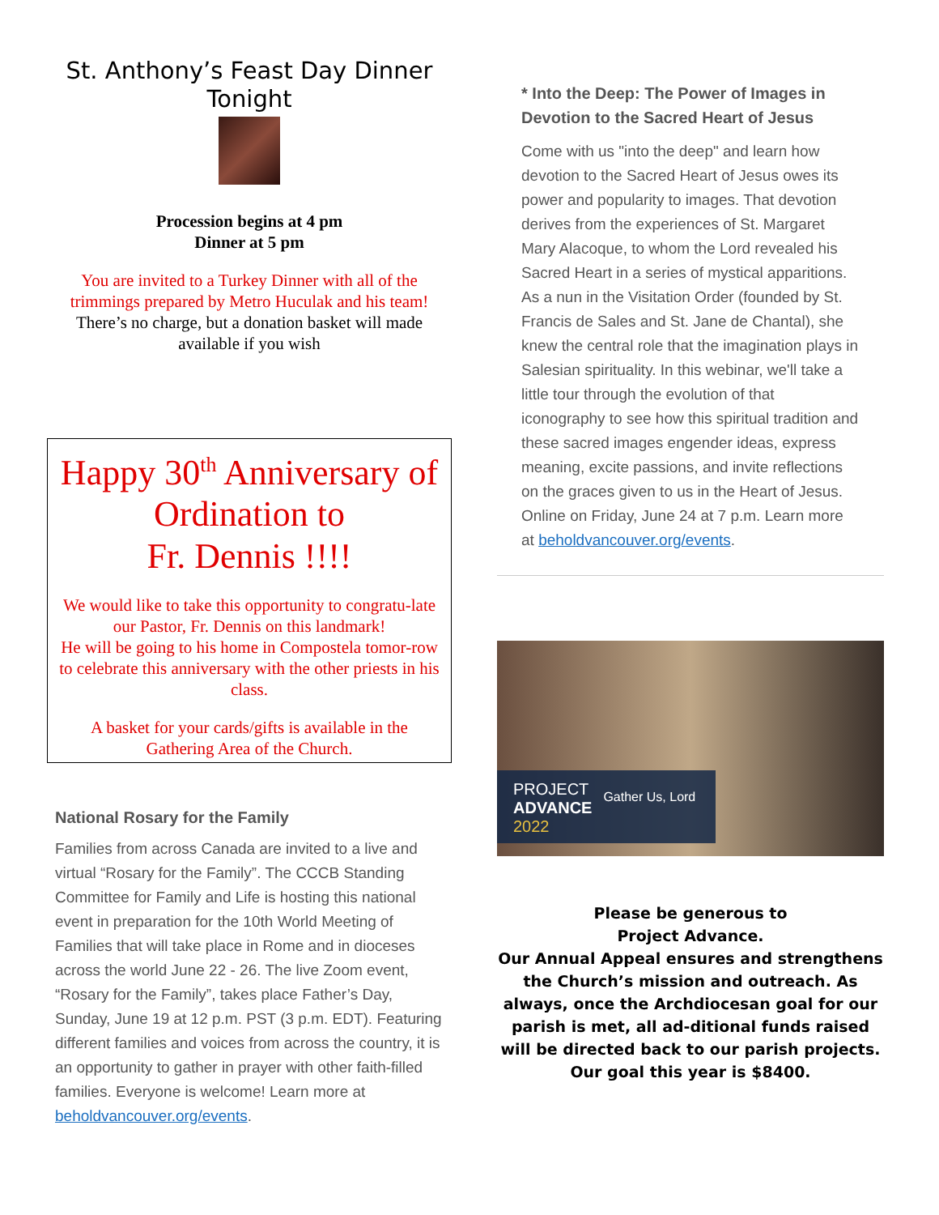St. Anthony’s Feast Day Dinner
Tonight
Procession begins at 4 pm
Dinner at 5 pm
You are invited to a Turkey Dinner with all of the trimmings prepared by Metro Huculak and his team!
There’s no charge, but a donation basket will made available if you wish
Happy 30<sup>th</sup> Anniversary of Ordination to
Fr. Dennis !!!!
We would like to take this opportunity to congratu-late our Pastor, Fr. Dennis on this landmark!
He will be going to his home in Compostela tomor-row to celebrate this anniversary with the other priests in his class.
A basket for your cards/gifts is available in the Gathering Area of the Church.
National Rosary for the Family
Families from across Canada are invited to a live and virtual “Rosary for the Family”. The CCCB Standing Committee for Family and Life is hosting this national event in preparation for the 10th World Meeting of Families that will take place in Rome and in dioceses across the world June 22 - 26. The live Zoom event, “Rosary for the Family”, takes place Father’s Day, Sunday, June 19 at 12 p.m. PST (3 p.m. EDT). Featuring different families and voices from across the country, it is an opportunity to gather in prayer with other faith-filled families. Everyone is welcome! Learn more at beholdvancouver.org/events.
* Into the Deep: The Power of Images in Devotion to the Sacred Heart of Jesus
Come with us "into the deep" and learn how devotion to the Sacred Heart of Jesus owes its power and popularity to images. That devotion derives from the experiences of St. Margaret Mary Alacoque, to whom the Lord revealed his Sacred Heart in a series of mystical apparitions. As a nun in the Visitation Order (founded by St. Francis de Sales and St. Jane de Chantal), she knew the central role that the imagination plays in Salesian spirituality. In this webinar, we'll take a little tour through the evolution of that iconography to see how this spiritual tradition and these sacred images engender ideas, express meaning, excite passions, and invite reflections on the graces given to us in the Heart of Jesus. Online on Friday, June 24 at 7 p.m. Learn more at beholdvancouver.org/events.
PROJECT
ADVANCE
2022
Gather Us, Lord
Please be generous to
Project Advance.
Our Annual Appeal ensures and strengthens the Church’s mission and outreach. As always, once the Archdiocesan goal for our parish is met, all ad-ditional funds raised will be directed back to our parish projects. Our goal this year is $8400.